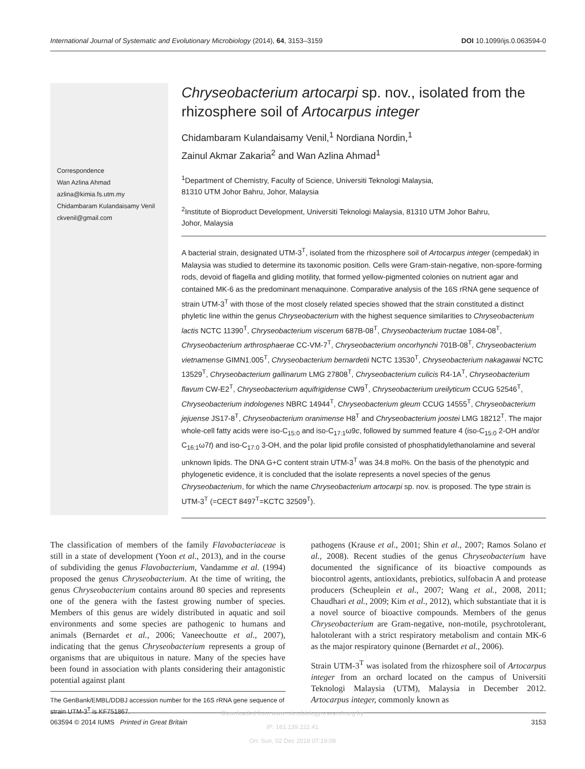International Journal of Systematic and Evolutionary Microbiology (2014), 64, 3153–3159 DOI 10.1099/ijs.0.063594-0
Correspondence
Wan Azlina Ahmad
azlina@kimia.fs.utm.my
Chidambaram Kulandaisamy Venil
ckvenil@gmail.com
Chryseobacterium artocarpi sp. nov., isolated from the rhizosphere soil of Artocarpus integer
Chidambaram Kulandaisamy Venil,<sup>1</sup> Nordiana Nordin,<sup>1</sup>
Zainul Akmar Zakaria<sup>2</sup> and Wan Azlina Ahmad<sup>1</sup>
<sup>1</sup> Department of Chemistry, Faculty of Science, Universiti Teknologi Malaysia,
81310 UTM Johor Bahru, Johor, Malaysia
<sup>2</sup> Institute of Bioproduct Development, Universiti Teknologi Malaysia, 81310 UTM Johor Bahru,
Johor, Malaysia
A bacterial strain, designated UTM-3<sup>T</sup>, isolated from the rhizosphere soil of Artocarpus integer (cempedak) in Malaysia was studied to determine its taxonomic position. Cells were Gram-stain-negative, non-spore-forming rods, devoid of flagella and gliding motility, that formed yellow-pigmented colonies on nutrient agar and contained MK-6 as the predominant menaquinone. Comparative analysis of the 16S rRNA gene sequence of strain UTM-3<sup>T</sup> with those of the most closely related species showed that the strain constituted a distinct phyletic line within the genus Chryseobacterium with the highest sequence similarities to Chryseobacterium lactis NCTC 11390<sup>T</sup>, Chryseobacterium viscerum 687B-08<sup>T</sup>, Chryseobacterium tructae 1084-08<sup>T</sup>, Chryseobacterium arthrosphaerae CC-VM-7<sup>T</sup>, Chryseobacterium oncorhynchi 701B-08<sup>T</sup>, Chryseobacterium vietnamense GIMN1.005<sup>T</sup>, Chryseobacterium bernardetii NCTC 13530<sup>T</sup>, Chryseobacterium nakagawai NCTC 13529<sup>T</sup>, Chryseobacterium gallinarum LMG 27808<sup>T</sup>, Chryseobacterium culicis R4-1A<sup>T</sup>, Chryseobacterium flavum CW-E2<sup>T</sup>, Chryseobacterium aquifrigidense CW9<sup>T</sup>, Chryseobacterium ureilyticum CCUG 52546<sup>T</sup>, Chryseobacterium indologenes NBRC 14944<sup>T</sup>, Chryseobacterium gleum CCUG 14555<sup>T</sup>, Chryseobacterium jejuense JS17-8<sup>T</sup>, Chryseobacterium oranimense H8<sup>T</sup> and Chryseobacterium joostei LMG 18212<sup>T</sup>. The major whole-cell fatty acids were iso-C<sub>15:0</sub> and iso-C<sub>17:1</sub>ω9c, followed by summed feature 4 (iso-C<sub>15:0</sub> 2-OH and/or C<sub>16:1</sub>ω7t) and iso-C<sub>17:0</sub> 3-OH, and the polar lipid profile consisted of phosphatidylethanolamine and several unknown lipids. The DNA G+C content strain UTM-3<sup>T</sup> was 34.8 mol%. On the basis of the phenotypic and phylogenetic evidence, it is concluded that the isolate represents a novel species of the genus Chryseobacterium, for which the name Chryseobacterium artocarpi sp. nov. is proposed. The type strain is UTM-3<sup>T</sup> (=CECT 8497<sup>T</sup>=KCTC 32509<sup>T</sup>).
The classification of members of the family Flavobacteriaceae is still in a state of development (Yoon et al., 2013), and in the course of subdividing the genus Flavobacterium, Vandamme et al. (1994) proposed the genus Chryseobacterium. At the time of writing, the genus Chryseobacterium contains around 80 species and represents one of the genera with the fastest growing number of species. Members of this genus are widely distributed in aquatic and soil environments and some species are pathogenic to humans and animals (Bernardet et al., 2006; Vaneechoutte et al., 2007), indicating that the genus Chryseobacterium represents a group of organisms that are ubiquitous in nature. Many of the species have been found in association with plants considering their antagonistic potential against plant
The GenBank/EMBL/DDBJ accession number for the 16S rRNA gene sequence of strain UTM-3<sup>T</sup> is KF751867.
pathogens (Krause et al., 2001; Shin et al., 2007; Ramos Solano et al., 2008). Recent studies of the genus Chryseobacterium have documented the significance of its bioactive compounds as biocontrol agents, antioxidants, prebiotics, sulfobacin A and protease producers (Scheuplein et al., 2007; Wang et al., 2008, 2011; Chaudhari et al., 2009; Kim et al., 2012), which substantiate that it is a novel source of bioactive compounds. Members of the genus Chryseobacterium are Gram-negative, non-motile, psychrotolerant, halotolerant with a strict respiratory metabolism and contain MK-6 as the major respiratory quinone (Bernardet et al., 2006).
Strain UTM-3<sup>T</sup> was isolated from the rhizosphere soil of Artocarpus integer from an orchard located on the campus of Universiti Teknologi Malaysia (UTM), Malaysia in December 2012. Artocarpus integer, commonly known as
063594 © 2014 IUMS Printed in Great Britain 3153
Downloaded from www.microbiologyresearch.org by
IP: 161.139.222.41
On: Sun, 02 Dec 2018 07:19:09